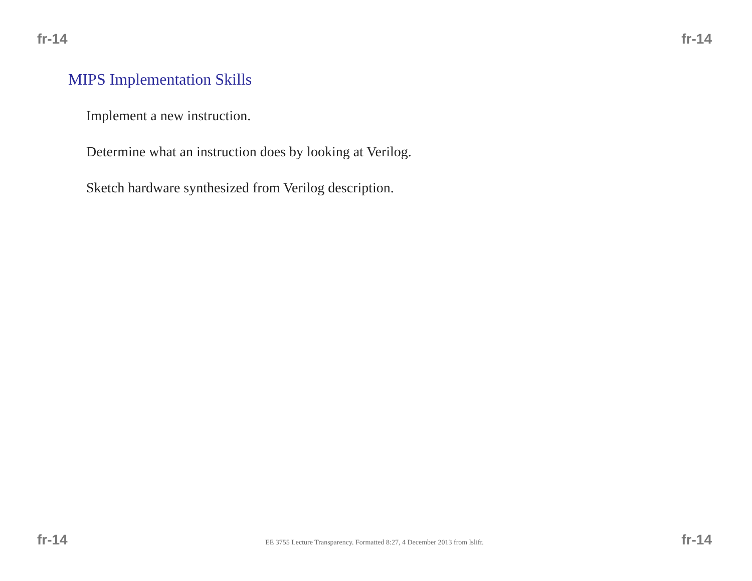fr-14 fr-14
MIPS Implementation Skills
Implement a new instruction.
Determine what an instruction does by looking at Verilog.
Sketch hardware synthesized from Verilog description.
fr-14 EE 3755 Lecture Transparency. Formatted 8:27, 4 December 2013 from lslifr. fr-14